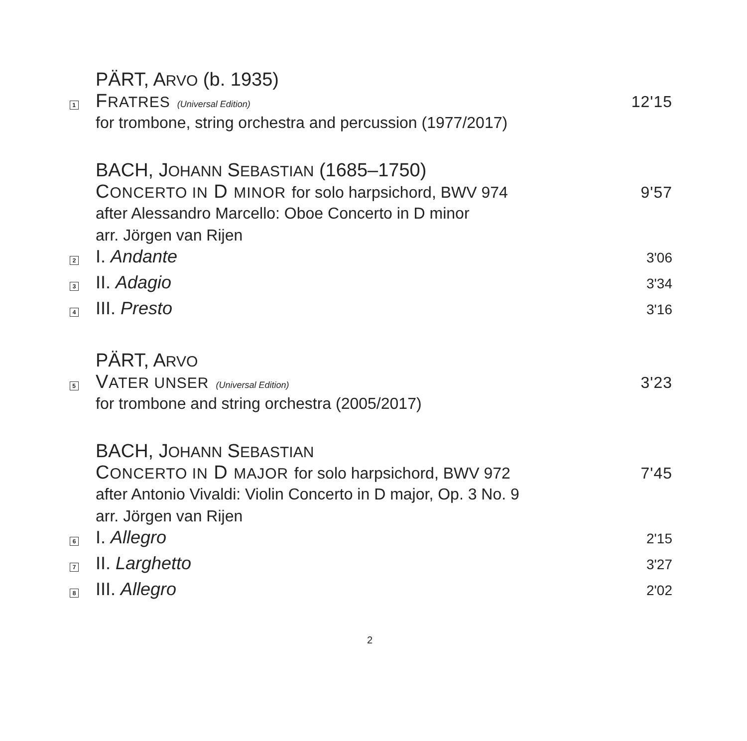PÄRT, ARVO (b. 1935)
1
FRATRES (Universal Edition)
12'15
for trombone, string orchestra and percussion (1977/2017)
BACH, JOHANN SEBASTIAN (1685–1750)
CONCERTO IN D MINOR for solo harpsichord, BWV 974
9'57
after Alessandro Marcello: Oboe Concerto in D minor
arr. Jörgen van Rijen
2
I. Andante
3'06
3
II. Adagio
3'34
4
III. Presto
3'16
PÄRT, ARVO
5
VATER UNSER (Universal Edition)
3'23
for trombone and string orchestra (2005/2017)
BACH, JOHANN SEBASTIAN
CONCERTO IN D MAJOR for solo harpsichord, BWV 972
7'45
after Antonio Vivaldi: Violin Concerto in D major, Op. 3 No. 9
arr. Jörgen van Rijen
6
I. Allegro
2'15
7
II. Larghetto
3'27
8
III. Allegro
2'02
2